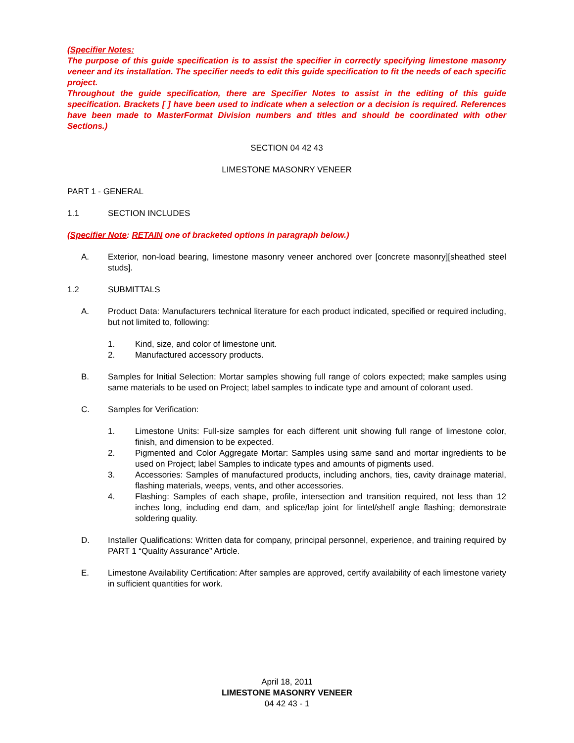(Specifier Notes:
The purpose of this guide specification is to assist the specifier in correctly specifying limestone masonry veneer and its installation. The specifier needs to edit this guide specification to fit the needs of each specific project.
Throughout the guide specification, there are Specifier Notes to assist in the editing of this guide specification. Brackets [ ] have been used to indicate when a selection or a decision is required. References have been made to MasterFormat Division numbers and titles and should be coordinated with other Sections.)
SECTION 04 42 43
LIMESTONE MASONRY VENEER
PART 1 - GENERAL
1.1 SECTION INCLUDES
(Specifier Note: RETAIN one of bracketed options in paragraph below.)
A. Exterior, non-load bearing, limestone masonry veneer anchored over [concrete masonry][sheathed steel studs].
1.2 SUBMITTALS
A. Product Data: Manufacturers technical literature for each product indicated, specified or required including, but not limited to, following:
1. Kind, size, and color of limestone unit.
2. Manufactured accessory products.
B. Samples for Initial Selection: Mortar samples showing full range of colors expected; make samples using same materials to be used on Project; label samples to indicate type and amount of colorant used.
C. Samples for Verification:
1. Limestone Units: Full-size samples for each different unit showing full range of limestone color, finish, and dimension to be expected.
2. Pigmented and Color Aggregate Mortar: Samples using same sand and mortar ingredients to be used on Project; label Samples to indicate types and amounts of pigments used.
3. Accessories: Samples of manufactured products, including anchors, ties, cavity drainage material, flashing materials, weeps, vents, and other accessories.
4. Flashing: Samples of each shape, profile, intersection and transition required, not less than 12 inches long, including end dam, and splice/lap joint for lintel/shelf angle flashing; demonstrate soldering quality.
D. Installer Qualifications: Written data for company, principal personnel, experience, and training required by PART 1 “Quality Assurance” Article.
E. Limestone Availability Certification: After samples are approved, certify availability of each limestone variety in sufficient quantities for work.
April 18, 2011
LIMESTONE MASONRY VENEER
04 42 43 - 1